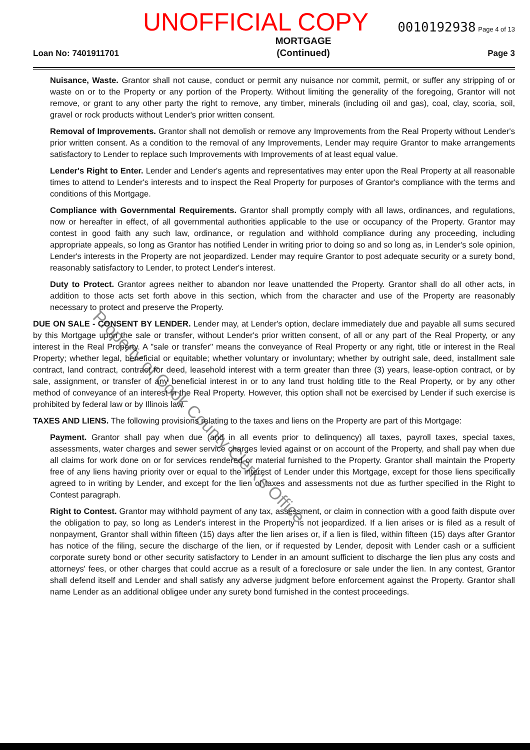UNOFFICIAL COPY 0010192938 Page 4 of 13
Loan No: 7401911701 MORTGAGE
(Continued) Page 3
Nuisance, Waste. Grantor shall not cause, conduct or permit any nuisance nor commit, permit, or suffer any stripping of or waste on or to the Property or any portion of the Property. Without limiting the generality of the foregoing, Grantor will not remove, or grant to any other party the right to remove, any timber, minerals (including oil and gas), coal, clay, scoria, soil, gravel or rock products without Lender's prior written consent.
Removal of Improvements. Grantor shall not demolish or remove any Improvements from the Real Property without Lender's prior written consent. As a condition to the removal of any Improvements, Lender may require Grantor to make arrangements satisfactory to Lender to replace such Improvements with Improvements of at least equal value.
Lender's Right to Enter. Lender and Lender's agents and representatives may enter upon the Real Property at all reasonable times to attend to Lender's interests and to inspect the Real Property for purposes of Grantor's compliance with the terms and conditions of this Mortgage.
Compliance with Governmental Requirements. Grantor shall promptly comply with all laws, ordinances, and regulations, now or hereafter in effect, of all governmental authorities applicable to the use or occupancy of the Property. Grantor may contest in good faith any such law, ordinance, or regulation and withhold compliance during any proceeding, including appropriate appeals, so long as Grantor has notified Lender in writing prior to doing so and so long as, in Lender's sole opinion, Lender's interests in the Property are not jeopardized. Lender may require Grantor to post adequate security or a surety bond, reasonably satisfactory to Lender, to protect Lender's interest.
Duty to Protect. Grantor agrees neither to abandon nor leave unattended the Property. Grantor shall do all other acts, in addition to those acts set forth above in this section, which from the character and use of the Property are reasonably necessary to protect and preserve the Property.
DUE ON SALE - CONSENT BY LENDER. Lender may, at Lender's option, declare immediately due and payable all sums secured by this Mortgage upon the sale or transfer, without Lender's prior written consent, of all or any part of the Real Property, or any interest in the Real Property. A "sale or transfer" means the conveyance of Real Property or any right, title or interest in the Real Property; whether legal, beneficial or equitable; whether voluntary or involuntary; whether by outright sale, deed, installment sale contract, land contract, contract for deed, leasehold interest with a term greater than three (3) years, lease-option contract, or by sale, assignment, or transfer of any beneficial interest in or to any land trust holding title to the Real Property, or by any other method of conveyance of an interest in the Real Property. However, this option shall not be exercised by Lender if such exercise is prohibited by federal law or by Illinois law.
TAXES AND LIENS. The following provisions relating to the taxes and liens on the Property are part of this Mortgage:
Payment. Grantor shall pay when due (and in all events prior to delinquency) all taxes, payroll taxes, special taxes, assessments, water charges and sewer service charges levied against or on account of the Property, and shall pay when due all claims for work done on or for services rendered or material furnished to the Property. Grantor shall maintain the Property free of any liens having priority over or equal to the interest of Lender under this Mortgage, except for those liens specifically agreed to in writing by Lender, and except for the lien of taxes and assessments not due as further specified in the Right to Contest paragraph.
Right to Contest. Grantor may withhold payment of any tax, assessment, or claim in connection with a good faith dispute over the obligation to pay, so long as Lender's interest in the Property is not jeopardized. If a lien arises or is filed as a result of nonpayment, Grantor shall within fifteen (15) days after the lien arises or, if a lien is filed, within fifteen (15) days after Grantor has notice of the filing, secure the discharge of the lien, or if requested by Lender, deposit with Lender cash or a sufficient corporate surety bond or other security satisfactory to Lender in an amount sufficient to discharge the lien plus any costs and attorneys' fees, or other charges that could accrue as a result of a foreclosure or sale under the lien. In any contest, Grantor shall defend itself and Lender and shall satisfy any adverse judgment before enforcement against the Property. Grantor shall name Lender as an additional obligee under any surety bond furnished in the contest proceedings.
Property of Cook County Clerk's Office